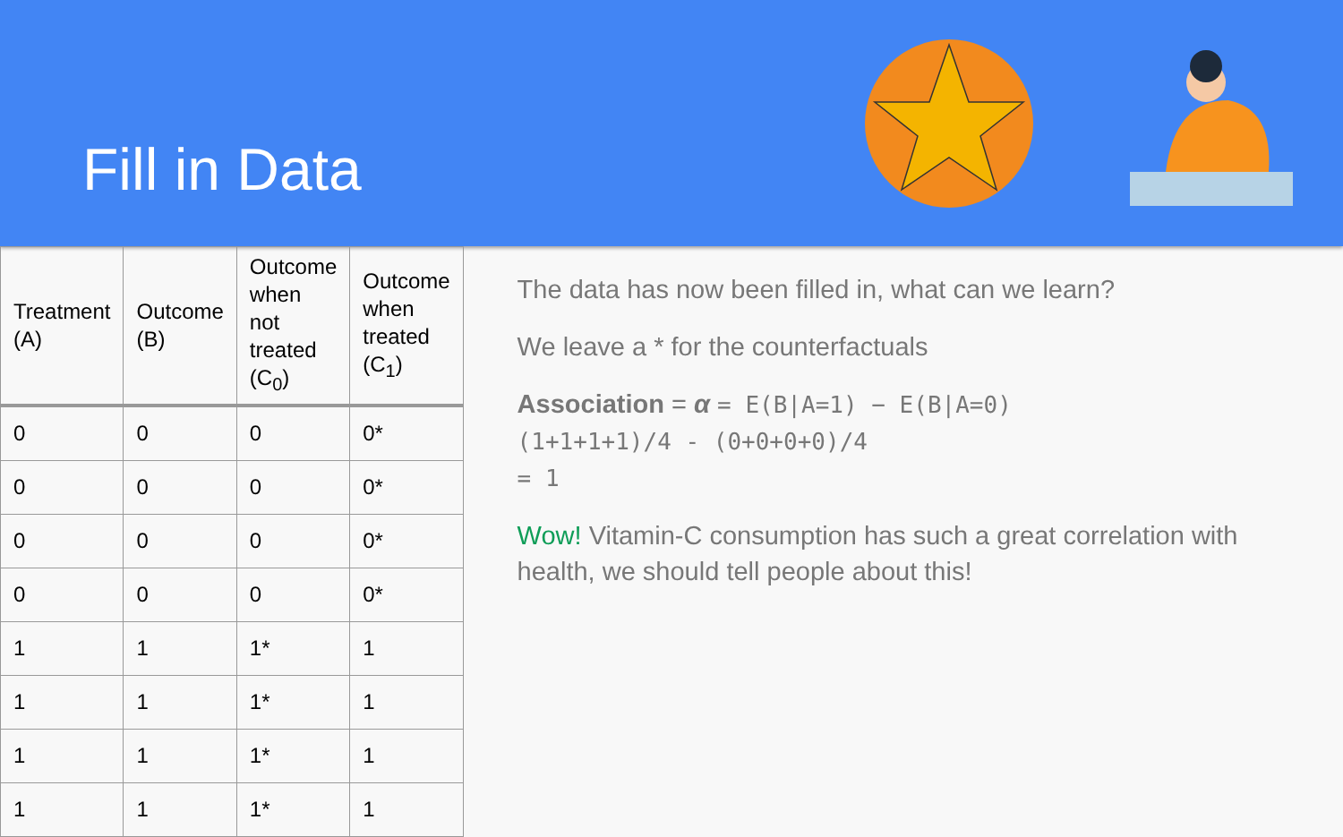Fill in Data
| Treatment (A) | Outcome (B) | Outcome when not treated (C<sub>0</sub>) | Outcome when treated (C<sub>1</sub>) |
| --- | --- | --- | --- |
| 0 | 0 | 0 | 0* |
| 0 | 0 | 0 | 0* |
| 0 | 0 | 0 | 0* |
| 0 | 0 | 0 | 0* |
| 1 | 1 | 1* | 1 |
| 1 | 1 | 1* | 1 |
| 1 | 1 | 1* | 1 |
| 1 | 1 | 1* | 1 |
The data has now been filled in, what can we learn?
We leave a * for the counterfactuals
Association = α = E(B|A=1) − E(B|A=0)
(1+1+1+1)/4 - (0+0+0+0)/4
= 1
Wow! Vitamin-C consumption has such a great correlation with health, we should tell people about this!